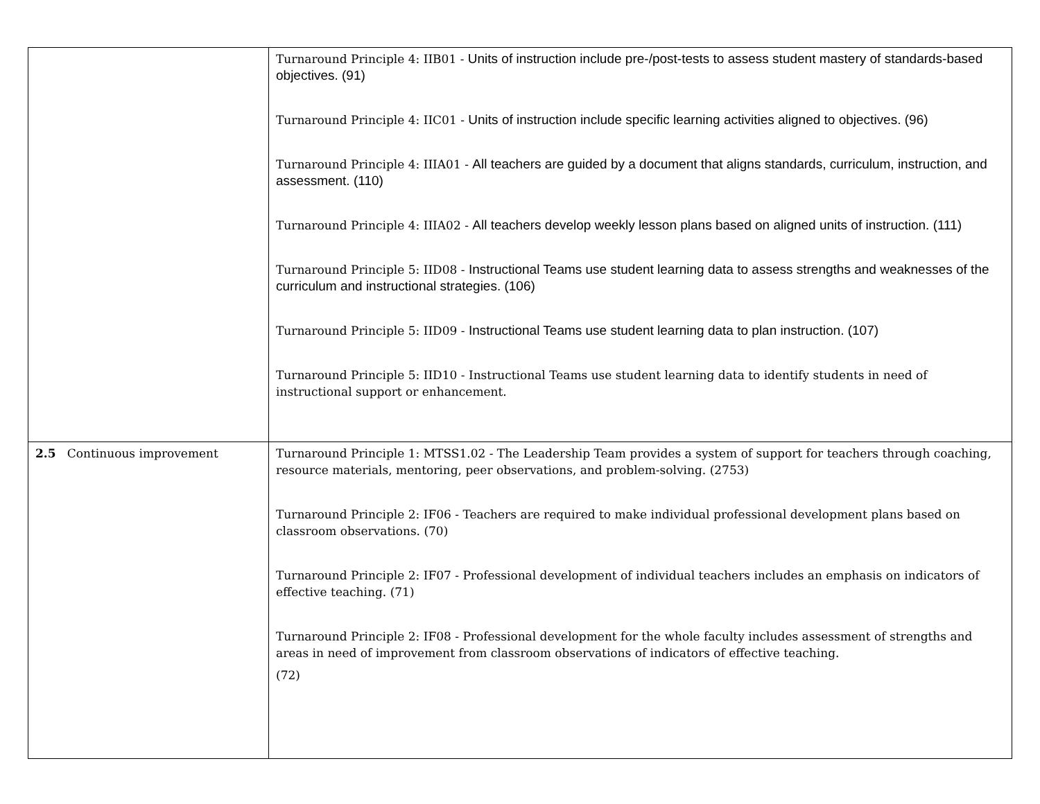| | Turnaround Principle 4: IIB01 - Units of instruction include pre-/post-tests to assess student mastery of standards-based objectives. (91) Turnaround Principle 4: IIC01 - Units of instruction include specific learning activities aligned to objectives. (96) Turnaround Principle 4: IIIA01 - All teachers are guided by a document that aligns standards, curriculum, instruction, and assessment. (110) Turnaround Principle 4: IIIA02 - All teachers develop weekly lesson plans based on aligned units of instruction. (111) Turnaround Principle 5: IID08 - Instructional Teams use student learning data to assess strengths and weaknesses of the curriculum and instructional strategies. (106) Turnaround Principle 5: IID09 - Instructional Teams use student learning data to plan instruction. (107) Turnaround Principle 5: IID10 - Instructional Teams use student learning data to identify students in need of instructional support or enhancement. |
| 2.5 Continuous improvement | Turnaround Principle 1: MTSS1.02 - The Leadership Team provides a system of support for teachers through coaching, resource materials, mentoring, peer observations, and problem-solving. (2753) Turnaround Principle 2: IF06 - Teachers are required to make individual professional development plans based on classroom observations. (70) Turnaround Principle 2: IF07 - Professional development of individual teachers includes an emphasis on indicators of effective teaching. (71) Turnaround Principle 2: IF08 - Professional development for the whole faculty includes assessment of strengths and areas in need of improvement from classroom observations of indicators of effective teaching. (72) |